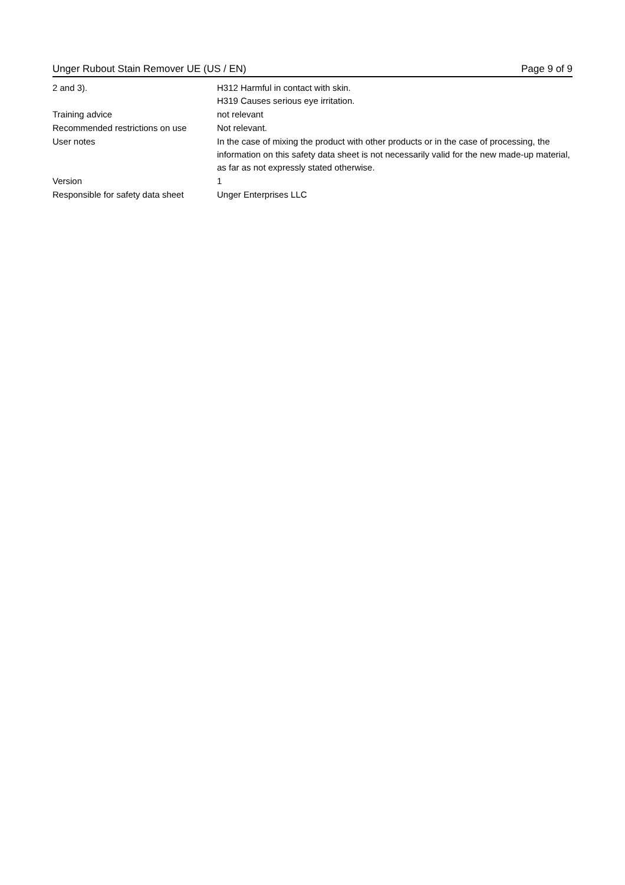Unger Rubout Stain Remover UE (US / EN) Page 9 of 9
2 and 3). H312 Harmful in contact with skin.
H319 Causes serious eye irritation.
Training advice not relevant
Recommended restrictions on use Not relevant.
User notes In the case of mixing the product with other products or in the case of processing, the information on this safety data sheet is not necessarily valid for the new made-up material, as far as not expressly stated otherwise.
Version 1
Responsible for safety data sheet
Unger Enterprises LLC